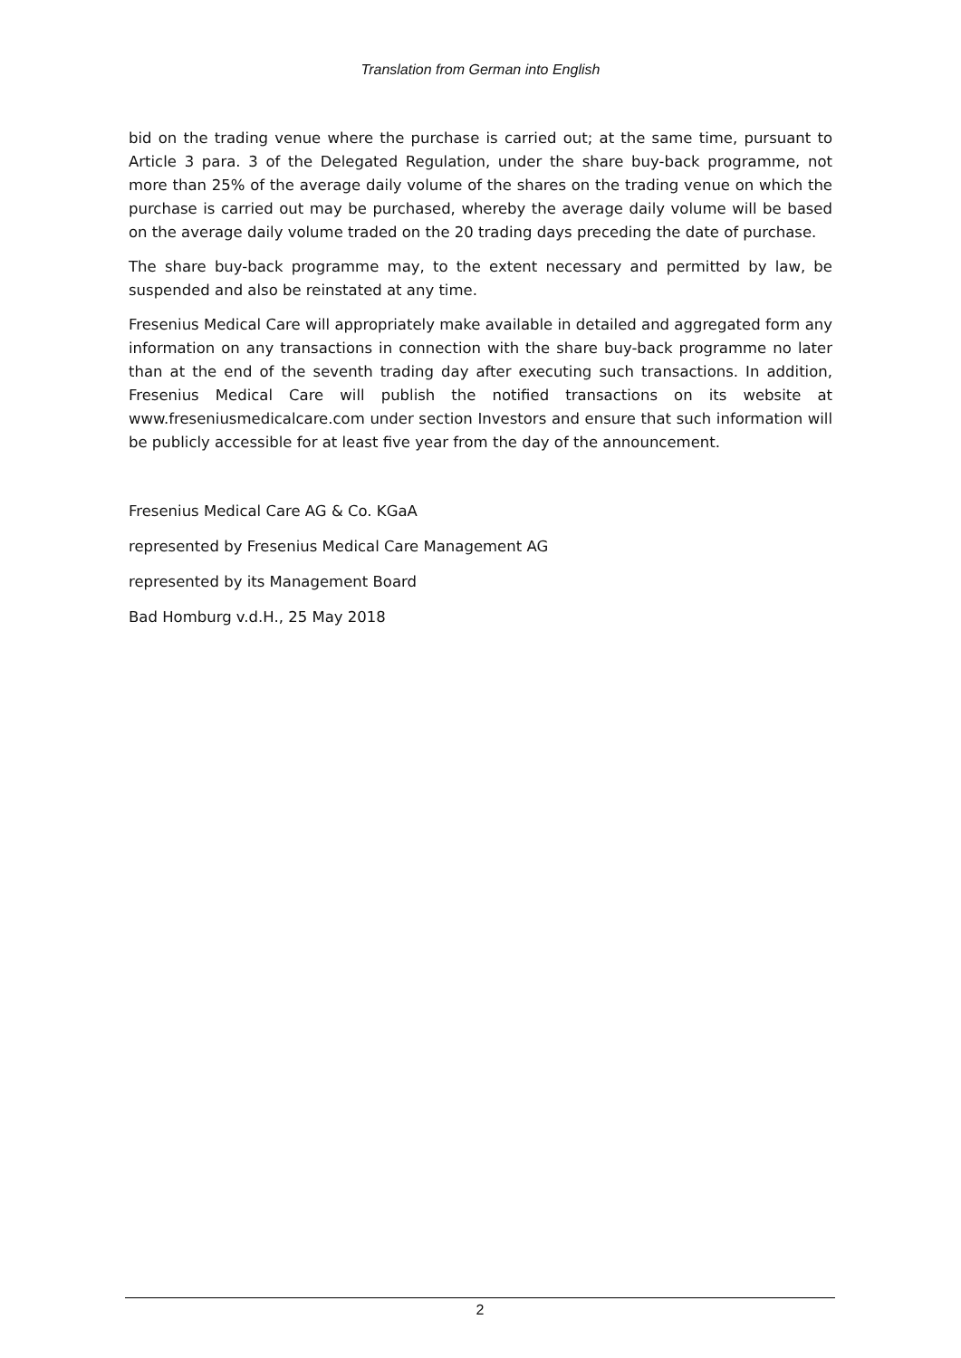Translation from German into English
bid on the trading venue where the purchase is carried out; at the same time, pursuant to Article 3 para. 3 of the Delegated Regulation, under the share buy-back programme, not more than 25% of the average daily volume of the shares on the trading venue on which the purchase is carried out may be purchased, whereby the average daily volume will be based on the average daily volume traded on the 20 trading days preceding the date of purchase.
The share buy-back programme may, to the extent necessary and permitted by law, be suspended and also be reinstated at any time.
Fresenius Medical Care will appropriately make available in detailed and aggregated form any information on any transactions in connection with the share buy-back programme no later than at the end of the seventh trading day after executing such transactions. In addition, Fresenius Medical Care will publish the notified transactions on its website at www.freseniusmedicalcare.com under section Investors and ensure that such information will be publicly accessible for at least five year from the day of the announcement.
Fresenius Medical Care AG & Co. KGaA
represented by Fresenius Medical Care Management AG
represented by its Management Board
Bad Homburg v.d.H., 25 May 2018
2